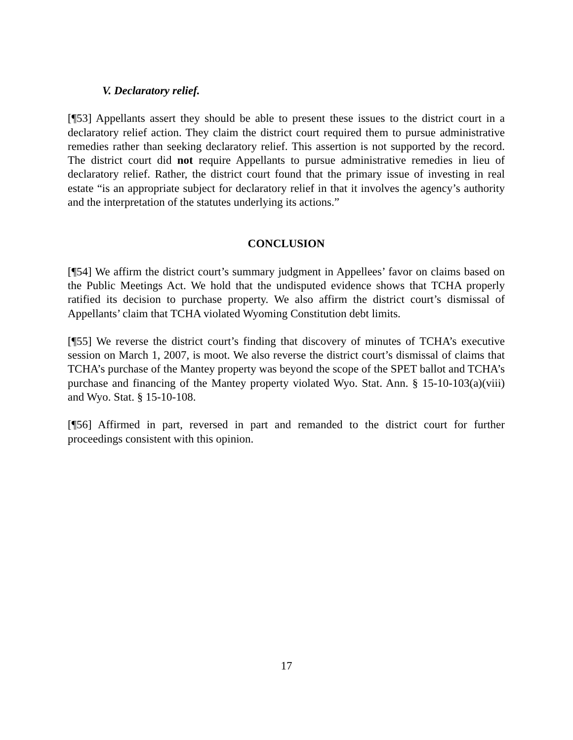V. Declaratory relief.
[¶53] Appellants assert they should be able to present these issues to the district court in a declaratory relief action. They claim the district court required them to pursue administrative remedies rather than seeking declaratory relief. This assertion is not supported by the record. The district court did not require Appellants to pursue administrative remedies in lieu of declaratory relief. Rather, the district court found that the primary issue of investing in real estate “is an appropriate subject for declaratory relief in that it involves the agency’s authority and the interpretation of the statutes underlying its actions.”
CONCLUSION
[¶54] We affirm the district court’s summary judgment in Appellees’ favor on claims based on the Public Meetings Act. We hold that the undisputed evidence shows that TCHA properly ratified its decision to purchase property. We also affirm the district court’s dismissal of Appellants’ claim that TCHA violated Wyoming Constitution debt limits.
[¶55] We reverse the district court’s finding that discovery of minutes of TCHA’s executive session on March 1, 2007, is moot. We also reverse the district court’s dismissal of claims that TCHA’s purchase of the Mantey property was beyond the scope of the SPET ballot and TCHA’s purchase and financing of the Mantey property violated Wyo. Stat. Ann. § 15-10-103(a)(viii) and Wyo. Stat. § 15-10-108.
[¶56] Affirmed in part, reversed in part and remanded to the district court for further proceedings consistent with this opinion.
17